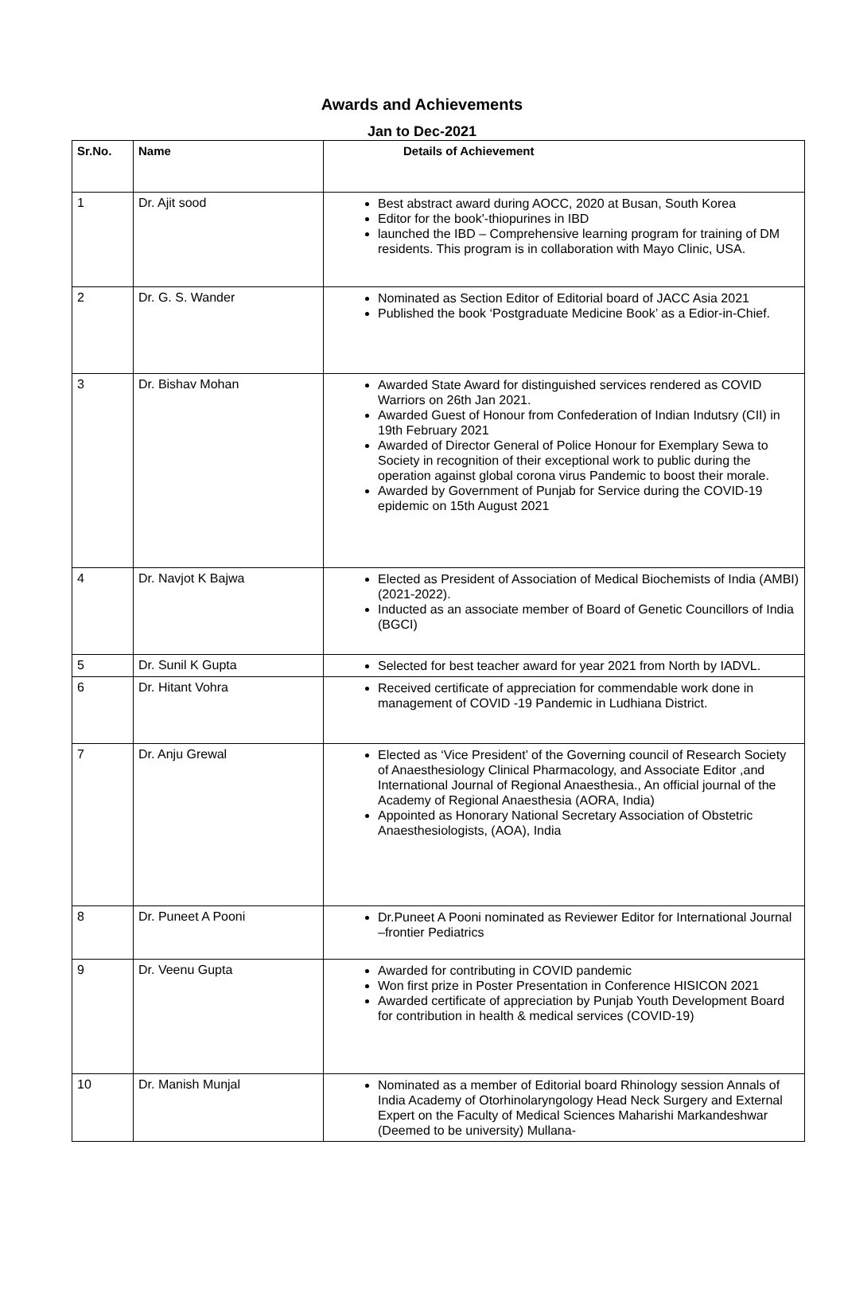Awards and Achievements
Jan to Dec-2021
| Sr.No. | Name | Details of Achievement |
| --- | --- | --- |
| 1 | Dr. Ajit sood | Best abstract award during AOCC, 2020 at Busan, South Korea Editor for the book'-thiopurines in IBD launched the IBD – Comprehensive learning program for training of DM residents. This program is in collaboration with Mayo Clinic, USA. |
| 2 | Dr. G. S. Wander | Nominated as Section Editor of Editorial board of JACC Asia 2021 Published the book ‘Postgraduate Medicine Book’ as a Edior-in-Chief. |
| 3 | Dr. Bishav Mohan | Awarded State Award for distinguished services rendered as COVID Warriors on 26th Jan 2021. Awarded Guest of Honour from Confederation of Indian Indutsry (CII) in 19th February 2021 Awarded of Director General of Police Honour for Exemplary Sewa to Society in recognition of their exceptional work to public during the operation against global corona virus Pandemic to boost their morale. Awarded by Government of Punjab for Service during the COVID-19 epidemic on 15th August 2021 |
| 4 | Dr. Navjot K Bajwa | Elected as President of Association of Medical Biochemists of India (AMBI) (2021-2022). Inducted as an associate member of Board of Genetic Councillors of India (BGCI) |
| 5 | Dr. Sunil K Gupta | Selected for best teacher award for year 2021 from North by IADVL. |
| 6 | Dr. Hitant Vohra | Received certificate of appreciation for commendable work done in management of COVID -19 Pandemic in Ludhiana District. |
| 7 | Dr. Anju Grewal | Elected as ‘Vice President’ of the Governing council of Research Society of Anaesthesiology Clinical Pharmacology, and Associate Editor ,and International Journal of Regional Anaesthesia., An official journal of the Academy of Regional Anaesthesia (AORA, India) Appointed as Honorary National Secretary Association of Obstetric Anaesthesiologists, (AOA), India |
| 8 | Dr. Puneet A Pooni | Dr.Puneet A Pooni nominated as Reviewer Editor for International Journal –frontier Pediatrics |
| 9 | Dr. Veenu Gupta | Awarded for contributing in COVID pandemic Won first prize in Poster Presentation in Conference HISICON 2021 Awarded certificate of appreciation by Punjab Youth Development Board for contribution in health & medical services (COVID-19) |
| 10 | Dr. Manish Munjal | Nominated as a member of Editorial board Rhinology session Annals of India Academy of Otorhinolaryngology Head Neck Surgery and External Expert on the Faculty of Medical Sciences Maharishi Markandeshwar (Deemed to be university) Mullana- |